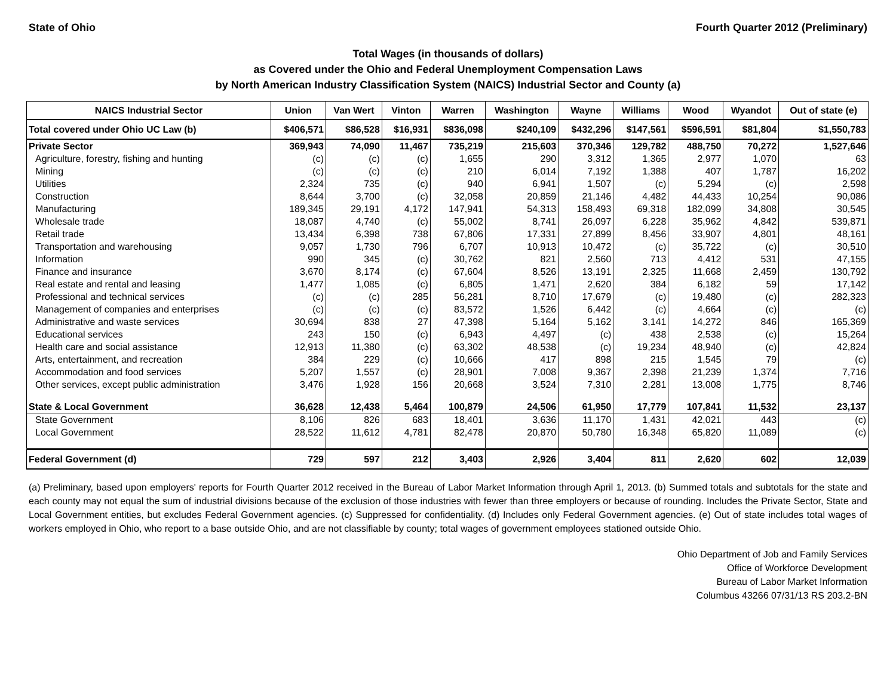State of Ohio Fourth Quarter 2012 (Preliminary)
Total Wages (in thousands of dollars)
as Covered under the Ohio and Federal Unemployment Compensation Laws
by North American Industry Classification System (NAICS) Industrial Sector and County (a)
| NAICS Industrial Sector | Union | Van Wert | Vinton | Warren | Washington | Wayne | Williams | Wood | Wyandot | Out of state (e) |
| --- | --- | --- | --- | --- | --- | --- | --- | --- | --- | --- |
| Total covered under Ohio UC Law (b) | $406,571 | $86,528 | $16,931 | $836,098 | $240,109 | $432,296 | $147,561 | $596,591 | $81,804 | $1,550,783 |
| Private Sector | 369,943 | 74,090 | 11,467 | 735,219 | 215,603 | 370,346 | 129,782 | 488,750 | 70,272 | 1,527,646 |
| Agriculture, forestry, fishing and hunting | (c) | (c) | (c) | 1,655 | 290 | 3,312 | 1,365 | 2,977 | 1,070 | 63 |
| Mining | (c) | (c) | (c) | 210 | 6,014 | 7,192 | 1,388 | 407 | 1,787 | 16,202 |
| Utilities | 2,324 | 735 | (c) | 940 | 6,941 | 1,507 | (c) | 5,294 | (c) | 2,598 |
| Construction | 8,644 | 3,700 | (c) | 32,058 | 20,859 | 21,146 | 4,482 | 44,433 | 10,254 | 90,086 |
| Manufacturing | 189,345 | 29,191 | 4,172 | 147,941 | 54,313 | 158,493 | 69,318 | 182,099 | 34,808 | 30,545 |
| Wholesale trade | 18,087 | 4,740 | (c) | 55,002 | 8,741 | 26,097 | 6,228 | 35,962 | 4,842 | 539,871 |
| Retail trade | 13,434 | 6,398 | 738 | 67,806 | 17,331 | 27,899 | 8,456 | 33,907 | 4,801 | 48,161 |
| Transportation and warehousing | 9,057 | 1,730 | 796 | 6,707 | 10,913 | 10,472 | (c) | 35,722 | (c) | 30,510 |
| Information | 990 | 345 | (c) | 30,762 | 821 | 2,560 | 713 | 4,412 | 531 | 47,155 |
| Finance and insurance | 3,670 | 8,174 | (c) | 67,604 | 8,526 | 13,191 | 2,325 | 11,668 | 2,459 | 130,792 |
| Real estate and rental and leasing | 1,477 | 1,085 | (c) | 6,805 | 1,471 | 2,620 | 384 | 6,182 | 59 | 17,142 |
| Professional and technical services | (c) | (c) | 285 | 56,281 | 8,710 | 17,679 | (c) | 19,480 | (c) | 282,323 |
| Management of companies and enterprises | (c) | (c) | (c) | 83,572 | 1,526 | 6,442 | (c) | 4,664 | (c) | (c) |
| Administrative and waste services | 30,694 | 838 | 27 | 47,398 | 5,164 | 5,162 | 3,141 | 14,272 | 846 | 165,369 |
| Educational services | 243 | 150 | (c) | 6,943 | 4,497 | (c) | 438 | 2,538 | (c) | 15,264 |
| Health care and social assistance | 12,913 | 11,380 | (c) | 63,302 | 48,538 | (c) | 19,234 | 48,940 | (c) | 42,824 |
| Arts, entertainment, and recreation | 384 | 229 | (c) | 10,666 | 417 | 898 | 215 | 1,545 | 79 | (c) |
| Accommodation and food services | 5,207 | 1,557 | (c) | 28,901 | 7,008 | 9,367 | 2,398 | 21,239 | 1,374 | 7,716 |
| Other services, except public administration | 3,476 | 1,928 | 156 | 20,668 | 3,524 | 7,310 | 2,281 | 13,008 | 1,775 | 8,746 |
| State & Local Government | 36,628 | 12,438 | 5,464 | 100,879 | 24,506 | 61,950 | 17,779 | 107,841 | 11,532 | 23,137 |
| State Government | 8,106 | 826 | 683 | 18,401 | 3,636 | 11,170 | 1,431 | 42,021 | 443 | (c) |
| Local Government | 28,522 | 11,612 | 4,781 | 82,478 | 20,870 | 50,780 | 16,348 | 65,820 | 11,089 | (c) |
| Federal Government (d) | 729 | 597 | 212 | 3,403 | 2,926 | 3,404 | 811 | 2,620 | 602 | 12,039 |
(a) Preliminary, based upon employers' reports for Fourth Quarter 2012 received in the Bureau of Labor Market Information through April 1, 2013. (b) Summed totals and subtotals for the state and each county may not equal the sum of industrial divisions because of the exclusion of those industries with fewer than three employers or because of rounding. Includes the Private Sector, State and Local Government entities, but excludes Federal Government agencies. (c) Suppressed for confidentiality. (d) Includes only Federal Government agencies. (e) Out of state includes total wages of workers employed in Ohio, who report to a base outside Ohio, and are not classifiable by county; total wages of government employees stationed outside Ohio.
Ohio Department of Job and Family Services
Office of Workforce Development
Bureau of Labor Market Information
Columbus 43266 07/31/13 RS 203.2-BN